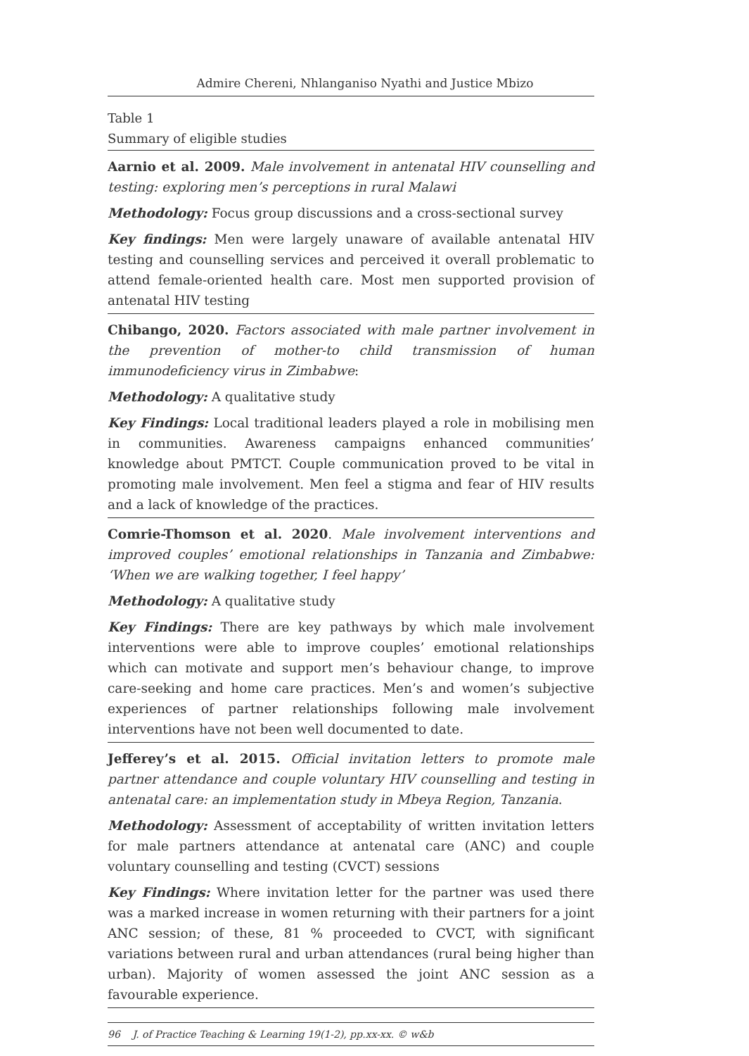Admire Chereni, Nhlanganiso Nyathi and Justice Mbizo
Table 1
Summary of eligible studies
| Aarnio et al. 2009. Male involvement in antenatal HIV counselling and testing: exploring men’s perceptions in rural Malawi Methodology: Focus group discussions and a cross-sectional survey Key findings: Men were largely unaware of available antenatal HIV testing and counselling services and perceived it overall problematic to attend female-oriented health care. Most men supported provision of antenatal HIV testing |
| Chibango, 2020. Factors associated with male partner involvement in the prevention of mother-to child transmission of human immunodeficiency virus in Zimbabwe : Methodology: A qualitative study Key Findings: Local traditional leaders played a role in mobilising men in communities. Awareness campaigns enhanced communities’ knowledge about PMTCT. Couple communication proved to be vital in promoting male involvement. Men feel a stigma and fear of HIV results and a lack of knowledge of the practices. |
| Comrie-Thomson et al. 2020 . Male involvement interventions and improved couples’ emotional relationships in Tanzania and Zimbabwe: ‘When we are walking together, I feel happy’ Methodology: A qualitative study Key Findings: There are key pathways by which male involvement interventions were able to improve couples’ emotional relationships which can motivate and support men’s behaviour change, to improve care-seeking and home care practices. Men’s and women’s subjective experiences of partner relationships following male involvement interventions have not been well documented to date. |
| Jefferey’s et al. 2015. Official invitation letters to promote male partner attendance and couple voluntary HIV counselling and testing in antenatal care: an implementation study in Mbeya Region, Tanzania . Methodology: Assessment of acceptability of written invitation letters for male partners attendance at antenatal care (ANC) and couple voluntary counselling and testing (CVCT) sessions Key Findings: Where invitation letter for the partner was used there was a marked increase in women returning with their partners for a joint ANC session; of these, 81 % proceeded to CVCT, with significant variations between rural and urban attendances (rural being higher than urban). Majority of women assessed the joint ANC session as a favourable experience. |
96 J. of Practice Teaching & Learning 19(1-2), pp.xx-xx. © w&b